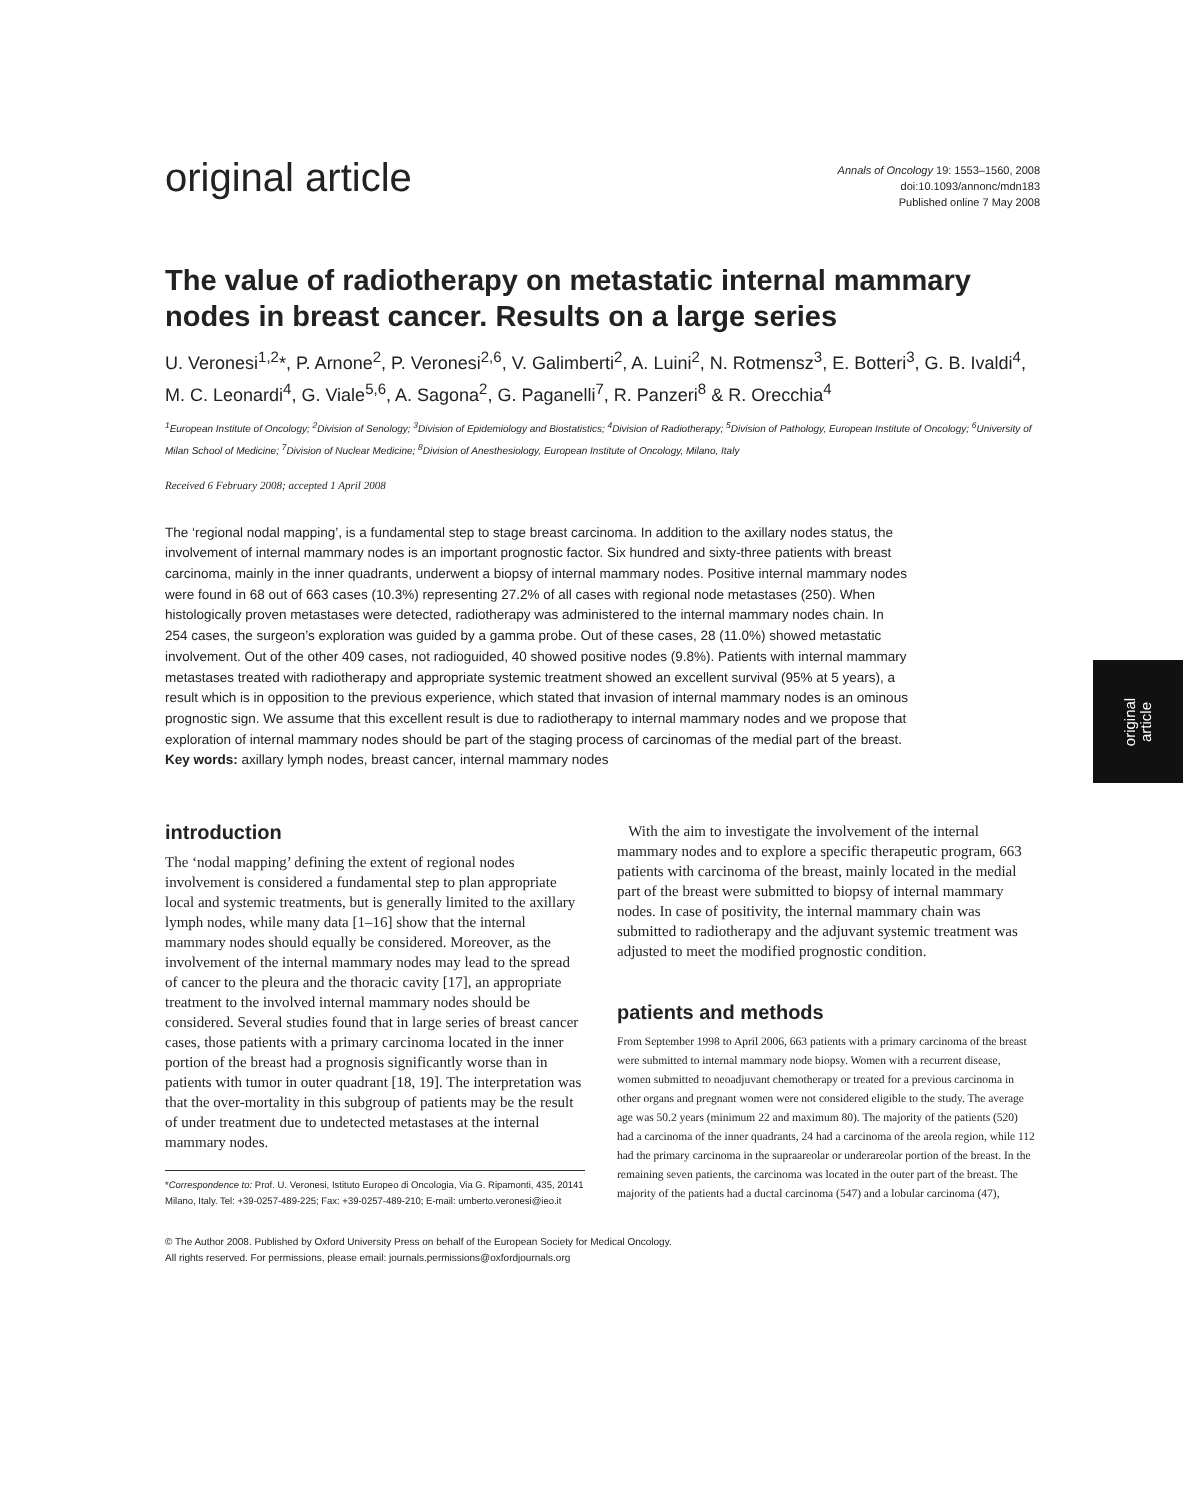original
article
original article
Annals of Oncology 19: 1553–1560, 2008
doi:10.1093/annonc/mdn183
Published online 7 May 2008
The value of radiotherapy on metastatic internal mammary nodes in breast cancer. Results on a large series
U. Veronesi<sup>1,2</sup>*, P. Arnone<sup>2</sup>, P. Veronesi<sup>2,6</sup>, V. Galimberti<sup>2</sup>, A. Luini<sup>2</sup>, N. Rotmensz<sup>3</sup>, E. Botteri<sup>3</sup>, G. B. Ivaldi<sup>4</sup>, M. C. Leonardi<sup>4</sup>, G. Viale<sup>5,6</sup>, A. Sagona<sup>2</sup>, G. Paganelli<sup>7</sup>, R. Panzeri<sup>8</sup> & R. Orecchia<sup>4</sup>
<sup>1</sup> European Institute of Oncology; <sup>2</sup>Division of Senology; <sup>3</sup>Division of Epidemiology and Biostatistics; <sup>4</sup>Division of Radiotherapy; <sup>5</sup>Division of Pathology, European Institute of Oncology; <sup>6</sup>University of Milan School of Medicine; <sup>7</sup>Division of Nuclear Medicine; <sup>8</sup>Division of Anesthesiology, European Institute of Oncology, Milano, Italy
Received 6 February 2008; accepted 1 April 2008
The ‘regional nodal mapping’, is a fundamental step to stage breast carcinoma. In addition to the axillary nodes status, the involvement of internal mammary nodes is an important prognostic factor. Six hundred and sixty-three patients with breast carcinoma, mainly in the inner quadrants, underwent a biopsy of internal mammary nodes. Positive internal mammary nodes were found in 68 out of 663 cases (10.3%) representing 27.2% of all cases with regional node metastases (250). When histologically proven metastases were detected, radiotherapy was administered to the internal mammary nodes chain. In 254 cases, the surgeon’s exploration was guided by a gamma probe. Out of these cases, 28 (11.0%) showed metastatic involvement. Out of the other 409 cases, not radioguided, 40 showed positive nodes (9.8%). Patients with internal mammary metastases treated with radiotherapy and appropriate systemic treatment showed an excellent survival (95% at 5 years), a result which is in opposition to the previous experience, which stated that invasion of internal mammary nodes is an ominous prognostic sign. We assume that this excellent result is due to radiotherapy to internal mammary nodes and we propose that exploration of internal mammary nodes should be part of the staging process of carcinomas of the medial part of the breast.
Key words: axillary lymph nodes, breast cancer, internal mammary nodes
introduction
The ‘nodal mapping’ defining the extent of regional nodes involvement is considered a fundamental step to plan appropriate local and systemic treatments, but is generally limited to the axillary lymph nodes, while many data [1–16] show that the internal mammary nodes should equally be considered. Moreover, as the involvement of the internal mammary nodes may lead to the spread of cancer to the pleura and the thoracic cavity [17], an appropriate treatment to the involved internal mammary nodes should be considered. Several studies found that in large series of breast cancer cases, those patients with a primary carcinoma located in the inner portion of the breast had a prognosis significantly worse than in patients with tumor in outer quadrant [18, 19]. The interpretation was that the over-mortality in this subgroup of patients may be the result of under treatment due to undetected metastases at the internal mammary nodes.
*Correspondence to: Prof. U. Veronesi, Istituto Europeo di Oncologia, Via G. Ripamonti, 435, 20141 Milano, Italy. Tel: +39-0257-489-225; Fax: +39-0257-489-210; E-mail: umberto.veronesi@ieo.it
With the aim to investigate the involvement of the internal mammary nodes and to explore a specific therapeutic program, 663 patients with carcinoma of the breast, mainly located in the medial part of the breast were submitted to biopsy of internal mammary nodes. In case of positivity, the internal mammary chain was submitted to radiotherapy and the adjuvant systemic treatment was adjusted to meet the modified prognostic condition.
patients and methods
From September 1998 to April 2006, 663 patients with a primary carcinoma of the breast were submitted to internal mammary node biopsy. Women with a recurrent disease, women submitted to neoadjuvant chemotherapy or treated for a previous carcinoma in other organs and pregnant women were not considered eligible to the study. The average age was 50.2 years (minimum 22 and maximum 80). The majority of the patients (520) had a carcinoma of the inner quadrants, 24 had a carcinoma of the areola region, while 112 had the primary carcinoma in the supraareolar or underareolar portion of the breast. In the remaining seven patients, the carcinoma was located in the outer part of the breast. The majority of the patients had a ductal carcinoma (547) and a lobular carcinoma (47),
© The Author 2008. Published by Oxford University Press on behalf of the European Society for Medical Oncology.
All rights reserved. For permissions, please email: journals.permissions@oxfordjournals.org